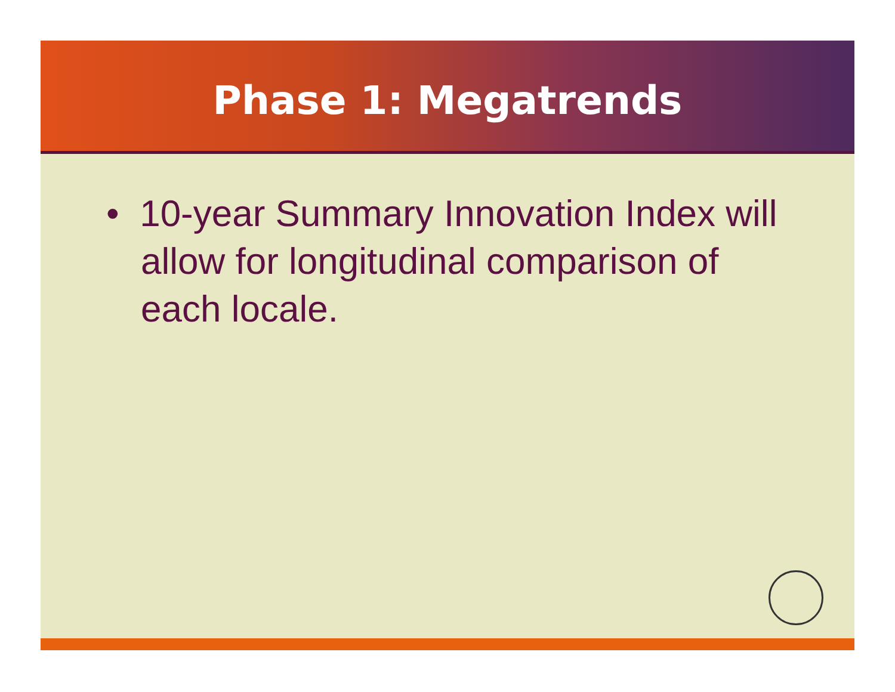Phase 1: Megatrends
• 10-year Summary Innovation Index will allow for longitudinal comparison of each locale.